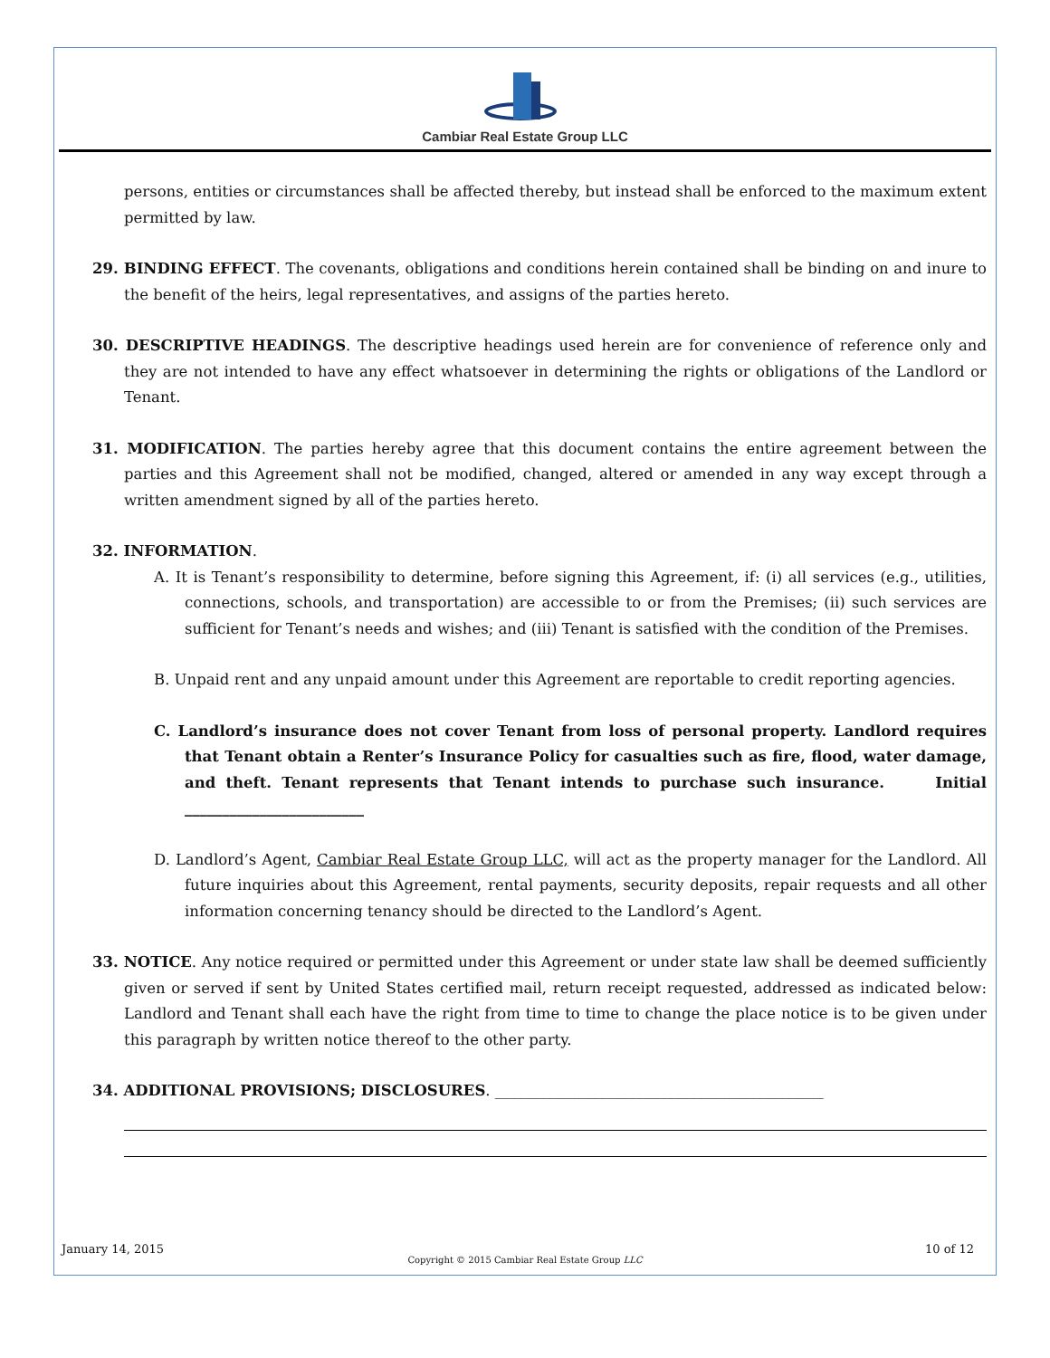Cambiar Real Estate Group LLC
persons, entities or circumstances shall be affected thereby, but instead shall be enforced to the maximum extent permitted by law.
29. BINDING EFFECT. The covenants, obligations and conditions herein contained shall be binding on and inure to the benefit of the heirs, legal representatives, and assigns of the parties hereto.
30. DESCRIPTIVE HEADINGS. The descriptive headings used herein are for convenience of reference only and they are not intended to have any effect whatsoever in determining the rights or obligations of the Landlord or Tenant.
31. MODIFICATION. The parties hereby agree that this document contains the entire agreement between the parties and this Agreement shall not be modified, changed, altered or amended in any way except through a written amendment signed by all of the parties hereto.
32. INFORMATION.
A. It is Tenant’s responsibility to determine, before signing this Agreement, if: (i) all services (e.g., utilities, connections, schools, and transportation) are accessible to or from the Premises; (ii) such services are sufficient for Tenant’s needs and wishes; and (iii) Tenant is satisfied with the condition of the Premises.
B. Unpaid rent and any unpaid amount under this Agreement are reportable to credit reporting agencies.
C. Landlord’s insurance does not cover Tenant from loss of personal property. Landlord requires that Tenant obtain a Renter’s Insurance Policy for casualties such as fire, flood, water damage, and theft. Tenant represents that Tenant intends to purchase such insurance. Initial ________________________
D. Landlord’s Agent, Cambiar Real Estate Group LLC, will act as the property manager for the Landlord. All future inquiries about this Agreement, rental payments, security deposits, repair requests and all other information concerning tenancy should be directed to the Landlord’s Agent.
33. NOTICE. Any notice required or permitted under this Agreement or under state law shall be deemed sufficiently given or served if sent by United States certified mail, return receipt requested, addressed as indicated below: Landlord and Tenant shall each have the right from time to time to change the place notice is to be given under this paragraph by written notice thereof to the other party.
34. ADDITIONAL PROVISIONS; DISCLOSURES. ____________________________________________
January 14, 2015 10 of 12
Copyright © 2015 Cambiar Real Estate Group LLC